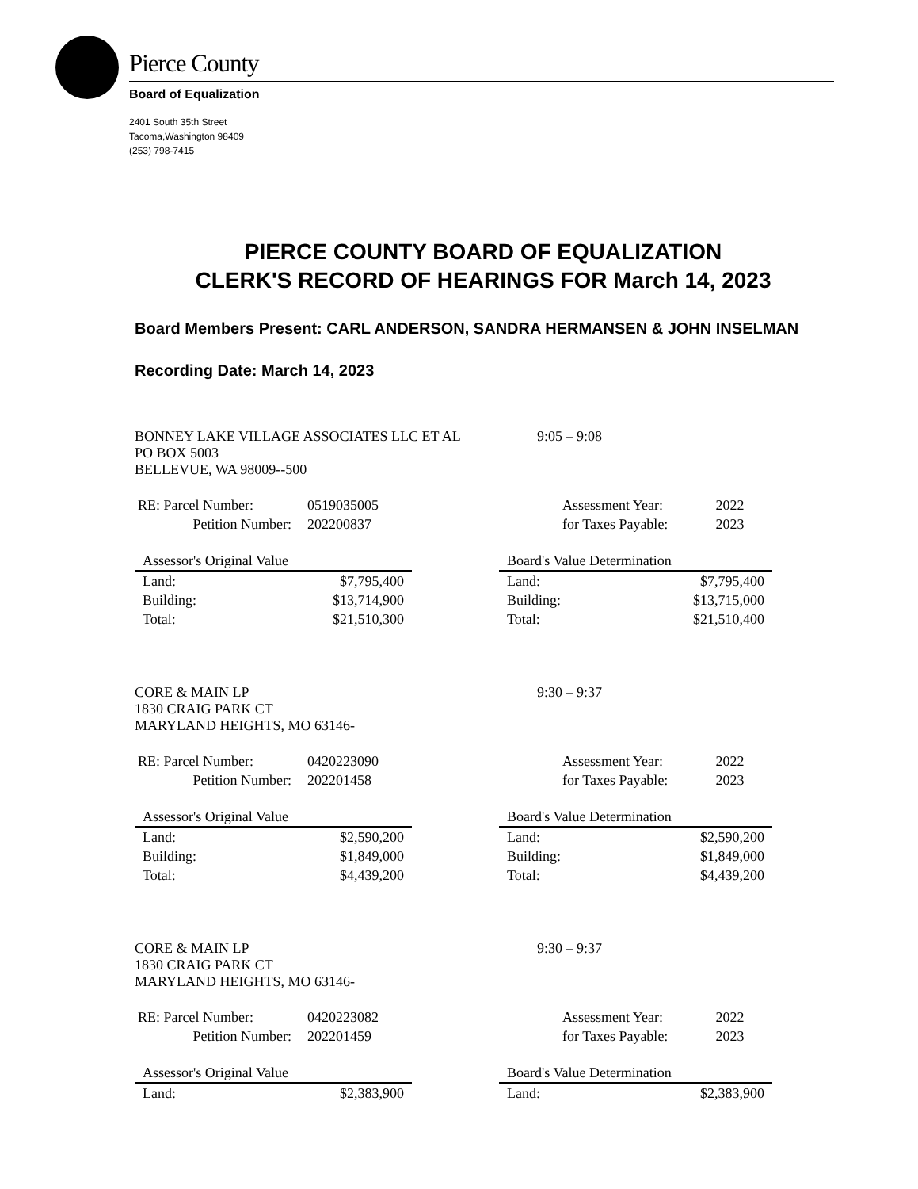Pierce County
Board of Equalization
2401 South 35th Street
Tacoma,Washington 98409
(253) 798-7415
PIERCE COUNTY BOARD OF EQUALIZATION
CLERK'S RECORD OF HEARINGS FOR March 14, 2023
Board Members Present: CARL ANDERSON, SANDRA HERMANSEN & JOHN INSELMAN
Recording Date: March 14, 2023
BONNEY LAKE VILLAGE ASSOCIATES LLC ET AL 9:05 – 9:08
PO BOX 5003
BELLEVUE, WA 98009--500
| RE: Parcel Number: | 0519035005 |
| Petition Number: | 202200837 |
| Assessment Year: | 2022 |
| for Taxes Payable: | 2023 |
| Assessor's Original Value | |
| --- | --- |
| Land: | $7,795,400 |
| Building: | $13,714,900 |
| Total: | $21,510,300 |
| Board's Value Determination | |
| --- | --- |
| Land: | $7,795,400 |
| Building: | $13,715,000 |
| Total: | $21,510,400 |
CORE & MAIN LP 9:30 – 9:37
1830 CRAIG PARK CT
MARYLAND HEIGHTS, MO 63146-
| RE: Parcel Number: | 0420223090 |
| Petition Number: | 202201458 |
| Assessment Year: | 2022 |
| for Taxes Payable: | 2023 |
| Assessor's Original Value | |
| --- | --- |
| Land: | $2,590,200 |
| Building: | $1,849,000 |
| Total: | $4,439,200 |
| Board's Value Determination | |
| --- | --- |
| Land: | $2,590,200 |
| Building: | $1,849,000 |
| Total: | $4,439,200 |
CORE & MAIN LP 9:30 – 9:37
1830 CRAIG PARK CT
MARYLAND HEIGHTS, MO 63146-
| RE: Parcel Number: | 0420223082 |
| Petition Number: | 202201459 |
| Assessment Year: | 2022 |
| for Taxes Payable: | 2023 |
| Assessor's Original Value | |
| --- | --- |
| Land: | $2,383,900 |
| Board's Value Determination | |
| --- | --- |
| Land: | $2,383,900 |